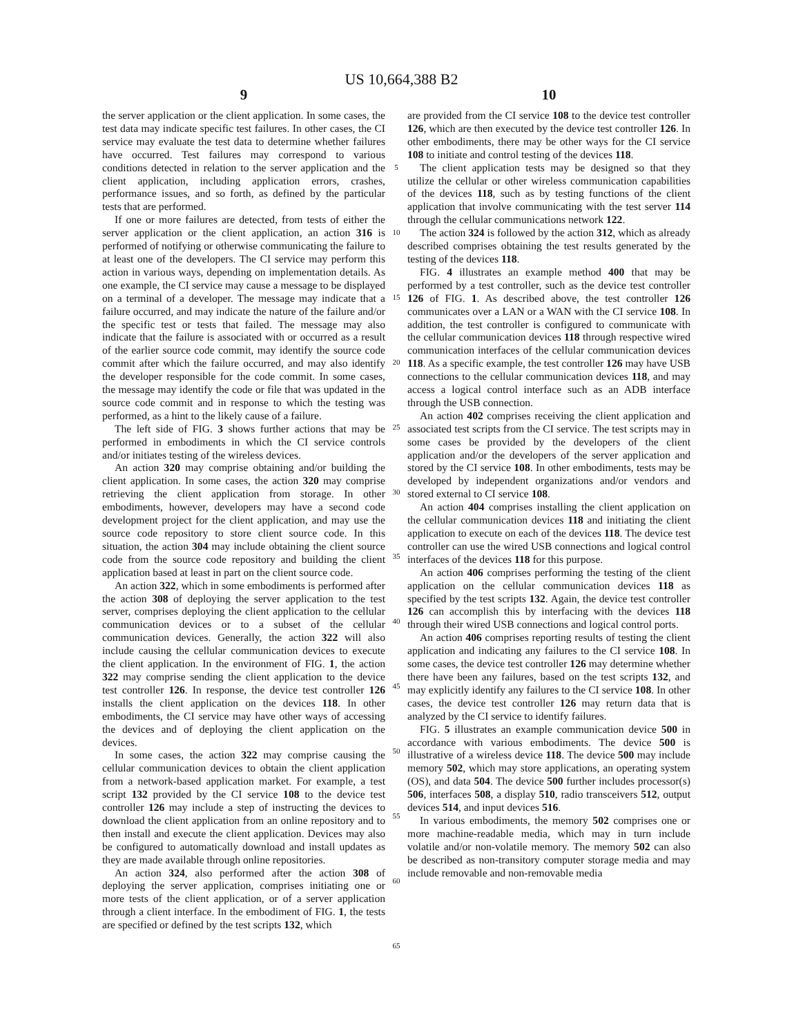US 10,664,388 B2
9
the server application or the client application. In some cases, the test data may indicate specific test failures. In other cases, the CI service may evaluate the test data to determine whether failures have occurred. Test failures may correspond to various conditions detected in relation to the server application and the client application, including application errors, crashes, performance issues, and so forth, as defined by the particular tests that are performed.
If one or more failures are detected, from tests of either the server application or the client application, an action 316 is performed of notifying or otherwise communicating the failure to at least one of the developers. The CI service may perform this action in various ways, depending on implementation details. As one example, the CI service may cause a message to be displayed on a terminal of a developer. The message may indicate that a failure occurred, and may indicate the nature of the failure and/or the specific test or tests that failed. The message may also indicate that the failure is associated with or occurred as a result of the earlier source code commit, may identify the source code commit after which the failure occurred, and may also identify the developer responsible for the code commit. In some cases, the message may identify the code or file that was updated in the source code commit and in response to which the testing was performed, as a hint to the likely cause of a failure.
The left side of FIG. 3 shows further actions that may be performed in embodiments in which the CI service controls and/or initiates testing of the wireless devices.
An action 320 may comprise obtaining and/or building the client application. In some cases, the action 320 may comprise retrieving the client application from storage. In other embodiments, however, developers may have a second code development project for the client application, and may use the source code repository to store client source code. In this situation, the action 304 may include obtaining the client source code from the source code repository and building the client application based at least in part on the client source code.
An action 322, which in some embodiments is performed after the action 308 of deploying the server application to the test server, comprises deploying the client application to the cellular communication devices or to a subset of the cellular communication devices. Generally, the action 322 will also include causing the cellular communication devices to execute the client application. In the environment of FIG. 1, the action 322 may comprise sending the client application to the device test controller 126. In response, the device test controller 126 installs the client application on the devices 118. In other embodiments, the CI service may have other ways of accessing the devices and of deploying the client application on the devices.
In some cases, the action 322 may comprise causing the cellular communication devices to obtain the client application from a network-based application market. For example, a test script 132 provided by the CI service 108 to the device test controller 126 may include a step of instructing the devices to download the client application from an online repository and to then install and execute the client application. Devices may also be configured to automatically download and install updates as they are made available through online repositories.
An action 324, also performed after the action 308 of deploying the server application, comprises initiating one or more tests of the client application, or of a server application through a client interface. In the embodiment of FIG. 1, the tests are specified or defined by the test scripts 132, which
5
10
15
20
25
30
35
40
45
50
55
60
65
10
are provided from the CI service 108 to the device test controller 126, which are then executed by the device test controller 126. In other embodiments, there may be other ways for the CI service 108 to initiate and control testing of the devices 118.
The client application tests may be designed so that they utilize the cellular or other wireless communication capabilities of the devices 118, such as by testing functions of the client application that involve communicating with the test server 114 through the cellular communications network 122.
The action 324 is followed by the action 312, which as already described comprises obtaining the test results generated by the testing of the devices 118.
FIG. 4 illustrates an example method 400 that may be performed by a test controller, such as the device test controller 126 of FIG. 1. As described above, the test controller 126 communicates over a LAN or a WAN with the CI service 108. In addition, the test controller is configured to communicate with the cellular communication devices 118 through respective wired communication interfaces of the cellular communication devices 118. As a specific example, the test controller 126 may have USB connections to the cellular communication devices 118, and may access a logical control interface such as an ADB interface through the USB connection.
An action 402 comprises receiving the client application and associated test scripts from the CI service. The test scripts may in some cases be provided by the developers of the client application and/or the developers of the server application and stored by the CI service 108. In other embodiments, tests may be developed by independent organizations and/or vendors and stored external to CI service 108.
An action 404 comprises installing the client application on the cellular communication devices 118 and initiating the client application to execute on each of the devices 118. The device test controller can use the wired USB connections and logical control interfaces of the devices 118 for this purpose.
An action 406 comprises performing the testing of the client application on the cellular communication devices 118 as specified by the test scripts 132. Again, the device test controller 126 can accomplish this by interfacing with the devices 118 through their wired USB connections and logical control ports.
An action 406 comprises reporting results of testing the client application and indicating any failures to the CI service 108. In some cases, the device test controller 126 may determine whether there have been any failures, based on the test scripts 132, and may explicitly identify any failures to the CI service 108. In other cases, the device test controller 126 may return data that is analyzed by the CI service to identify failures.
FIG. 5 illustrates an example communication device 500 in accordance with various embodiments. The device 500 is illustrative of a wireless device 118. The device 500 may include memory 502, which may store applications, an operating system (OS), and data 504. The device 500 further includes processor(s) 506, interfaces 508, a display 510, radio transceivers 512, output devices 514, and input devices 516.
In various embodiments, the memory 502 comprises one or more machine-readable media, which may in turn include volatile and/or non-volatile memory. The memory 502 can also be described as non-transitory computer storage media and may include removable and non-removable media